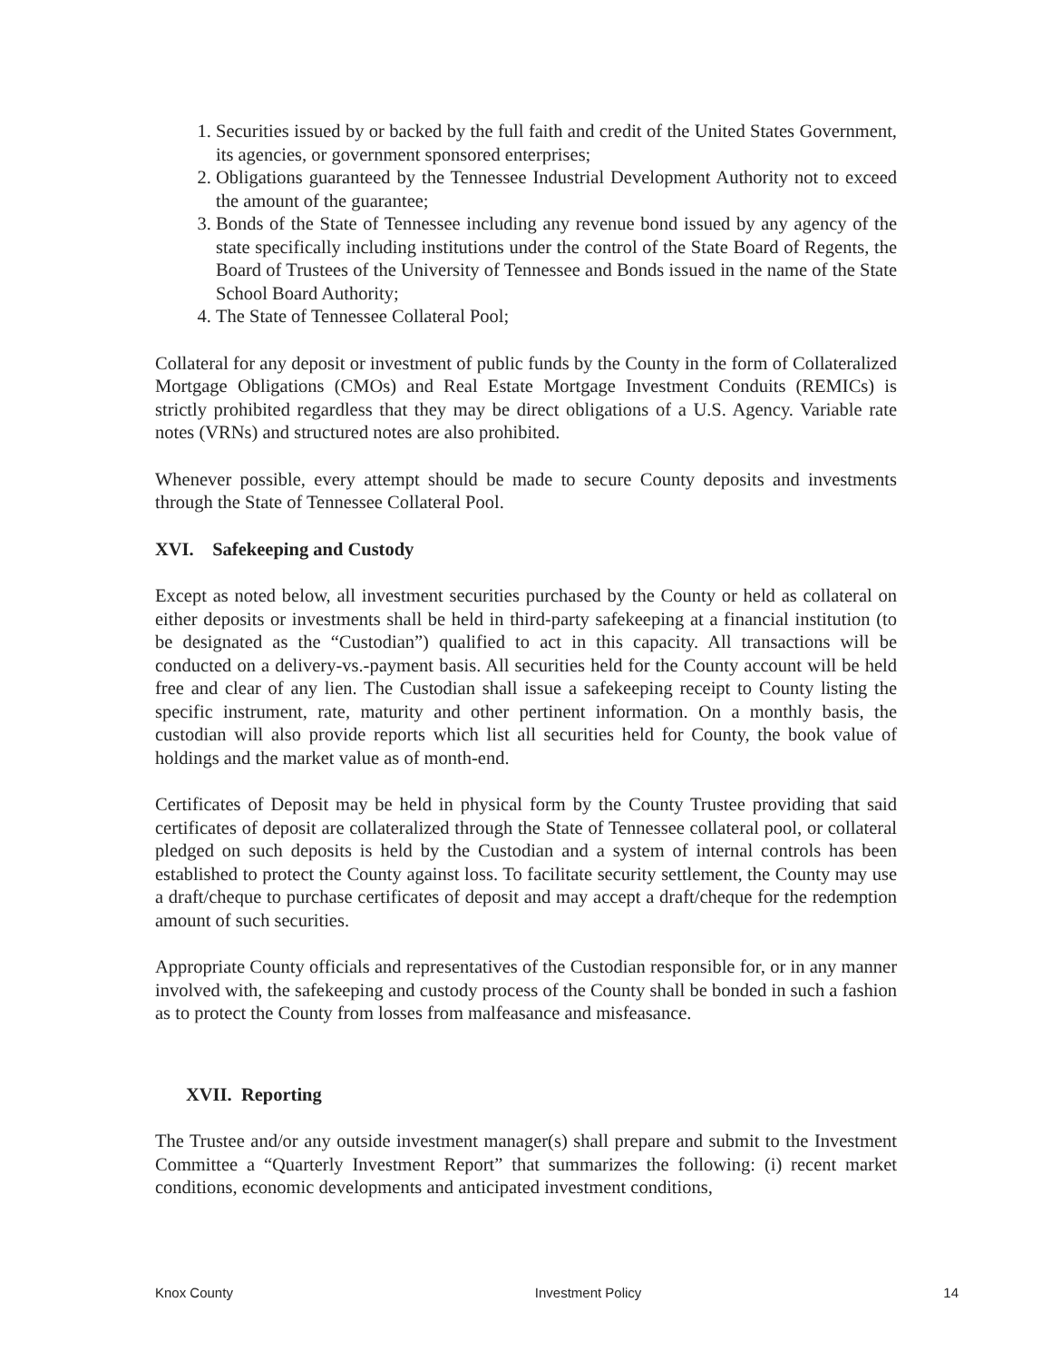1. Securities issued by or backed by the full faith and credit of the United States Government, its agencies, or government sponsored enterprises;
2. Obligations guaranteed by the Tennessee Industrial Development Authority not to exceed the amount of the guarantee;
3. Bonds of the State of Tennessee including any revenue bond issued by any agency of the state specifically including institutions under the control of the State Board of Regents, the Board of Trustees of the University of Tennessee and Bonds issued in the name of the State School Board Authority;
4. The State of Tennessee Collateral Pool;
Collateral for any deposit or investment of public funds by the County in the form of Collateralized Mortgage Obligations (CMOs) and Real Estate Mortgage Investment Conduits (REMICs) is strictly prohibited regardless that they may be direct obligations of a U.S. Agency. Variable rate notes (VRNs) and structured notes are also prohibited.
Whenever possible, every attempt should be made to secure County deposits and investments through the State of Tennessee Collateral Pool.
XVI. Safekeeping and Custody
Except as noted below, all investment securities purchased by the County or held as collateral on either deposits or investments shall be held in third-party safekeeping at a financial institution (to be designated as the “Custodian”) qualified to act in this capacity. All transactions will be conducted on a delivery-vs.-payment basis. All securities held for the County account will be held free and clear of any lien. The Custodian shall issue a safekeeping receipt to County listing the specific instrument, rate, maturity and other pertinent information. On a monthly basis, the custodian will also provide reports which list all securities held for County, the book value of holdings and the market value as of month-end.
Certificates of Deposit may be held in physical form by the County Trustee providing that said certificates of deposit are collateralized through the State of Tennessee collateral pool, or collateral pledged on such deposits is held by the Custodian and a system of internal controls has been established to protect the County against loss. To facilitate security settlement, the County may use a draft/cheque to purchase certificates of deposit and may accept a draft/cheque for the redemption amount of such securities.
Appropriate County officials and representatives of the Custodian responsible for, or in any manner involved with, the safekeeping and custody process of the County shall be bonded in such a fashion as to protect the County from losses from malfeasance and misfeasance.
XVII. Reporting
The Trustee and/or any outside investment manager(s) shall prepare and submit to the Investment Committee a “Quarterly Investment Report” that summarizes the following: (i) recent market conditions, economic developments and anticipated investment conditions,
Knox County Investment Policy 14